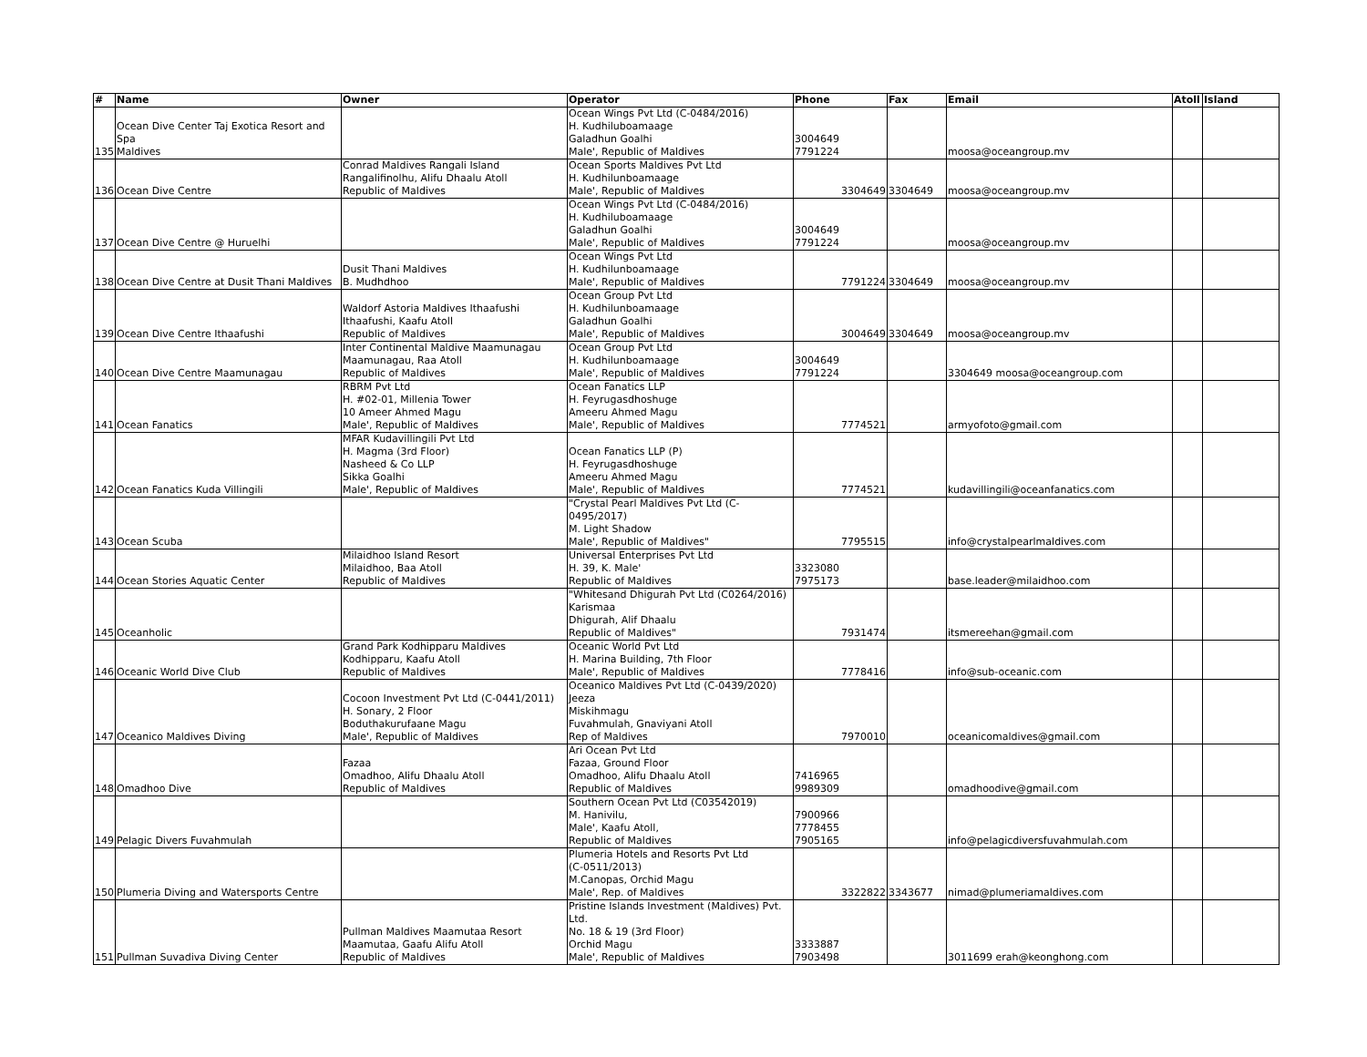| # | Name | Owner | Operator | Phone | Fax | Email | Atoll | Island |
| --- | --- | --- | --- | --- | --- | --- | --- | --- |
| 135 | Ocean Dive Center Taj Exotica Resort and Spa Maldives | | Ocean Wings Pvt Ltd (C-0484/2016) H. Kudhiluboamaage Galadhun Goalhi Male', Republic of Maldives | 3004649 7791224 | | moosa@oceangroup.mv | | |
| 136 | Ocean Dive Centre | Conrad Maldives Rangali Island Rangalifinolhu, Alifu Dhaalu Atoll Republic of Maldives | Ocean Sports Maldives Pvt Ltd H. Kudhilunboamaage Male', Republic of Maldives | 3304649 | 3304649 | moosa@oceangroup.mv | | |
| 137 | Ocean Dive Centre @ Huruelhi | | Ocean Wings Pvt Ltd (C-0484/2016) H. Kudhiluboamaage Galadhun Goalhi Male', Republic of Maldives | 3004649 7791224 | | moosa@oceangroup.mv | | |
| 138 | Ocean Dive Centre at Dusit Thani Maldives | Dusit Thani Maldives B. Mudhdhoo | Ocean Wings Pvt Ltd H. Kudhilunboamaage Male', Republic of Maldives | 7791224 | 3304649 | moosa@oceangroup.mv | | |
| 139 | Ocean Dive Centre Ithaafushi | Waldorf Astoria Maldives Ithaafushi Ithaafushi, Kaafu Atoll Republic of Maldives | Ocean Group Pvt Ltd H. Kudhilunboamaage Galadhun Goalhi Male', Republic of Maldives | 3004649 | 3304649 | moosa@oceangroup.mv | | |
| 140 | Ocean Dive Centre Maamunagau | Inter Continental Maldive Maamunagau Maamunagau, Raa Atoll Republic of Maldives | Ocean Group Pvt Ltd H. Kudhilunboamaage Male', Republic of Maldives | 3004649 7791224 | | 3304649 moosa@oceangroup.com | | |
| 141 | Ocean Fanatics | RBRM Pvt Ltd H. #02-01, Millenia Tower 10 Ameer Ahmed Magu Male', Republic of Maldives | Ocean Fanatics LLP H. Feyrugasdhoshuge Ameeru Ahmed Magu Male', Republic of Maldives | 7774521 | | armyofoto@gmail.com | | |
| 142 | Ocean Fanatics Kuda Villingili | MFAR Kudavillingili Pvt Ltd H. Magma (3rd Floor) Nasheed & Co LLP Sikka Goalhi Male', Republic of Maldives | Ocean Fanatics LLP (P) H. Feyrugasdhoshuge Ameeru Ahmed Magu Male', Republic of Maldives | 7774521 | | kudavillingili@oceanfanatics.com | | |
| 143 | Ocean Scuba | | "Crystal Pearl Maldives Pvt Ltd (C-0495/2017) M. Light Shadow Male', Republic of Maldives" | 7795515 | | info@crystalpearlmaldives.com | | |
| 144 | Ocean Stories Aquatic Center | Milaidhoo Island Resort Milaidhoo, Baa Atoll Republic of Maldives | Universal Enterprises Pvt Ltd H. 39, K. Male' Republic of Maldives | 3323080 7975173 | | base.leader@milaidhoo.com | | |
| 145 | Oceanholic | | "Whitesand Dhigurah Pvt Ltd (C0264/2016) Karismaa Dhigurah, Alif Dhaalu Republic of Maldives" | 7931474 | | itsmereehan@gmail.com | | |
| 146 | Oceanic World Dive Club | Grand Park Kodhipparu Maldives Kodhipparu, Kaafu Atoll Republic of Maldives | Oceanic World Pvt Ltd H. Marina Building, 7th Floor Male', Republic of Maldives | 7778416 | | info@sub-oceanic.com | | |
| 147 | Oceanico Maldives Diving | Cocoon Investment Pvt Ltd (C-0441/2011) H. Sonary, 2 Floor Boduthakurufaane Magu Male', Republic of Maldives | Oceanico Maldives Pvt Ltd (C-0439/2020) Jeeza Miskihmagu Fuvahmulah, Gnaviyani Atoll Rep of Maldives | 7970010 | | oceanicomaldives@gmail.com | | |
| 148 | Omadhoo Dive | Fazaa Omadhoo, Alifu Dhaalu Atoll Republic of Maldives | Ari Ocean Pvt Ltd Fazaa, Ground Floor Omadhoo, Alifu Dhaalu Atoll Republic of Maldives | 7416965 9989309 | | omadhoodive@gmail.com | | |
| 149 | Pelagic Divers Fuvahmulah | | Southern Ocean Pvt Ltd (C03542019) M. Hanivilu, Male', Kaafu Atoll, Republic of Maldives | 7900966 7778455 7905165 | | info@pelagicdiversfuvahmulah.com | | |
| 150 | Plumeria Diving and Watersports Centre | | Plumeria Hotels and Resorts Pvt Ltd (C-0511/2013) M.Canopas, Orchid Magu Male', Rep. of Maldives | 3322822 | 3343677 | nimad@plumeriamaldives.com | | |
| 151 | Pullman Suvadiva Diving Center | Pullman Maldives Maamutaa Resort Maamutaa, Gaafu Alifu Atoll Republic of Maldives | Pristine Islands Investment (Maldives) Pvt. Ltd. No. 18 & 19 (3rd Floor) Orchid Magu Male', Republic of Maldives | 3333887 7903498 | | 3011699 erah@keonghong.com | | |